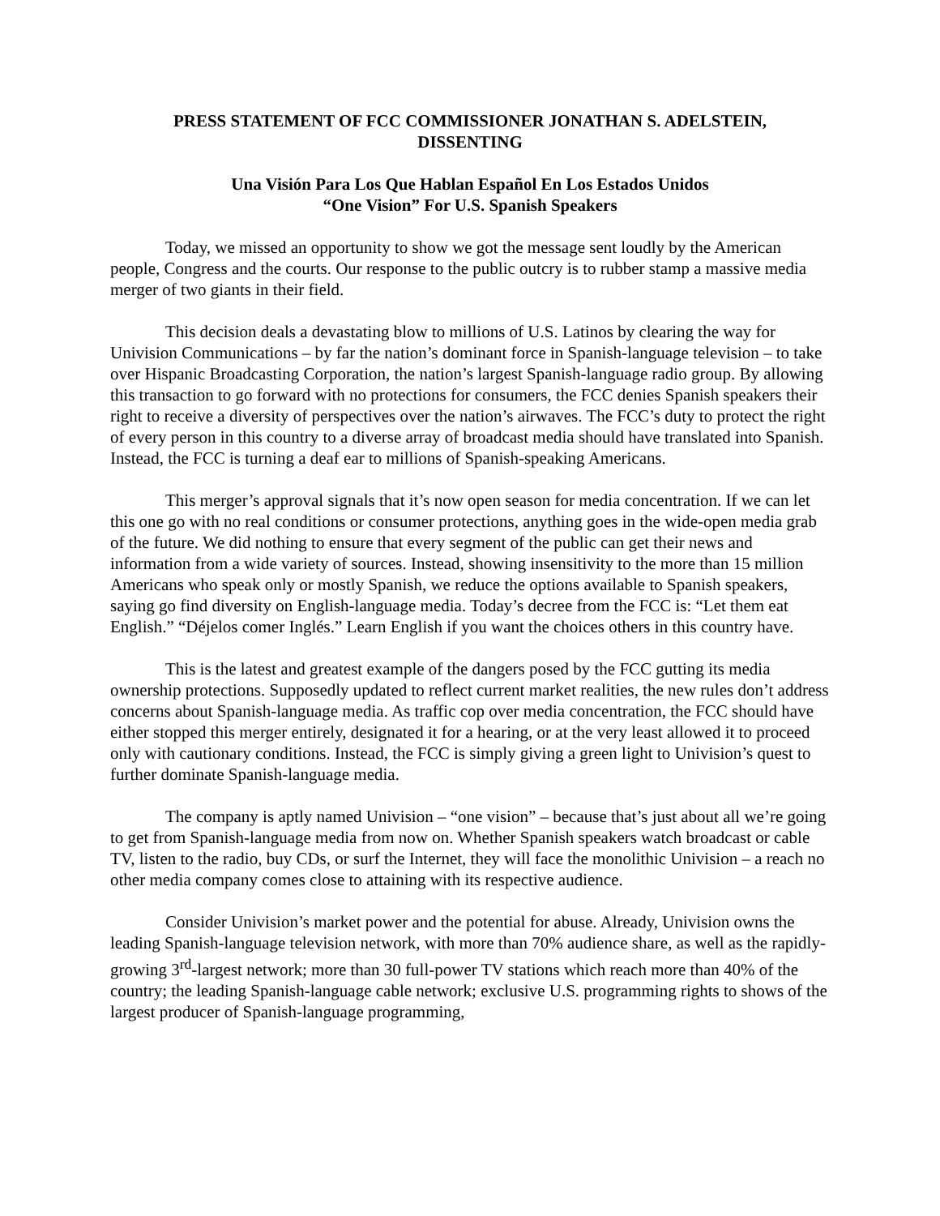PRESS STATEMENT OF FCC COMMISSIONER JONATHAN S. ADELSTEIN,
DISSENTING
Una Visión Para Los Que Hablan Español En Los Estados Unidos
“One Vision” For U.S. Spanish Speakers
Today, we missed an opportunity to show we got the message sent loudly by the American people, Congress and the courts. Our response to the public outcry is to rubber stamp a massive media merger of two giants in their field.
This decision deals a devastating blow to millions of U.S. Latinos by clearing the way for Univision Communications – by far the nation’s dominant force in Spanish-language television – to take over Hispanic Broadcasting Corporation, the nation’s largest Spanish-language radio group. By allowing this transaction to go forward with no protections for consumers, the FCC denies Spanish speakers their right to receive a diversity of perspectives over the nation’s airwaves. The FCC’s duty to protect the right of every person in this country to a diverse array of broadcast media should have translated into Spanish. Instead, the FCC is turning a deaf ear to millions of Spanish-speaking Americans.
This merger’s approval signals that it’s now open season for media concentration. If we can let this one go with no real conditions or consumer protections, anything goes in the wide-open media grab of the future. We did nothing to ensure that every segment of the public can get their news and information from a wide variety of sources. Instead, showing insensitivity to the more than 15 million Americans who speak only or mostly Spanish, we reduce the options available to Spanish speakers, saying go find diversity on English-language media. Today’s decree from the FCC is: “Let them eat English.” “Déjelos comer Inglés.” Learn English if you want the choices others in this country have.
This is the latest and greatest example of the dangers posed by the FCC gutting its media ownership protections. Supposedly updated to reflect current market realities, the new rules don’t address concerns about Spanish-language media. As traffic cop over media concentration, the FCC should have either stopped this merger entirely, designated it for a hearing, or at the very least allowed it to proceed only with cautionary conditions. Instead, the FCC is simply giving a green light to Univision’s quest to further dominate Spanish-language media.
The company is aptly named Univision – “one vision” – because that’s just about all we’re going to get from Spanish-language media from now on. Whether Spanish speakers watch broadcast or cable TV, listen to the radio, buy CDs, or surf the Internet, they will face the monolithic Univision – a reach no other media company comes close to attaining with its respective audience.
Consider Univision’s market power and the potential for abuse. Already, Univision owns the leading Spanish-language television network, with more than 70% audience share, as well as the rapidly-growing 3<sup>rd</sup>-largest network; more than 30 full-power TV stations which reach more than 40% of the country; the leading Spanish-language cable network; exclusive U.S. programming rights to shows of the largest producer of Spanish-language programming,